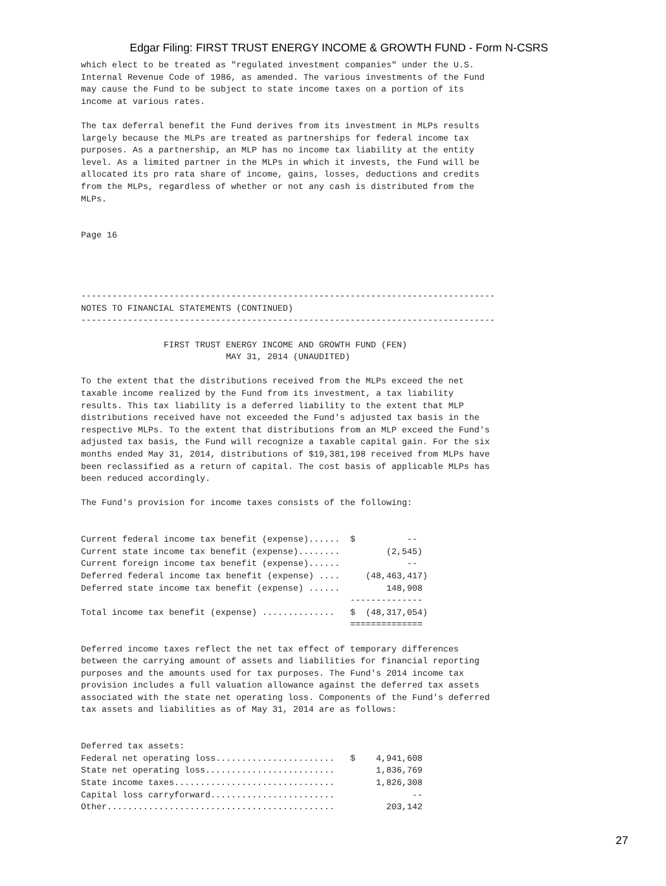Edgar Filing: FIRST TRUST ENERGY INCOME & GROWTH FUND - Form N-CSRS
which elect to be treated as "regulated investment companies" under the U.S.
Internal Revenue Code of 1986, as amended. The various investments of the Fund
may cause the Fund to be subject to state income taxes on a portion of its
income at various rates.

The tax deferral benefit the Fund derives from its investment in MLPs results
largely because the MLPs are treated as partnerships for federal income tax
purposes. As a partnership, an MLP has no income tax liability at the entity
level. As a limited partner in the MLPs in which it invests, the Fund will be
allocated its pro rata share of income, gains, losses, deductions and credits
from the MLPs, regardless of whether or not any cash is distributed from the
MLPs.


Page 16




--------------------------------------------------------------------------------
NOTES TO FINANCIAL STATEMENTS (CONTINUED)
--------------------------------------------------------------------------------

                FIRST TRUST ENERGY INCOME AND GROWTH FUND (FEN)
                            MAY 31, 2014 (UNAUDITED)

To the extent that the distributions received from the MLPs exceed the net
taxable income realized by the Fund from its investment, a tax liability
results. This tax liability is a deferred liability to the extent that MLP
distributions received have not exceeded the Fund's adjusted tax basis in the
respective MLPs. To the extent that distributions from an MLP exceed the Fund's
adjusted tax basis, the Fund will recognize a taxable capital gain. For the six
months ended May 31, 2014, distributions of $19,381,198 received from MLPs have
been reclassified as a return of capital. The cost basis of applicable MLPs has
been reduced accordingly.

The Fund's provision for income taxes consists of the following:


Current federal income tax benefit (expense)......  $          --
Current state income tax benefit (expense)........         (2,545)
Current foreign income tax benefit (expense)......             --
Deferred federal income tax benefit (expense) ....     (48,463,417)
Deferred state income tax benefit (expense) ......         148,908
                                                    --------------
Total income tax benefit (expense) ..............   $  (48,317,054)
                                                    ==============

Deferred income taxes reflect the net tax effect of temporary differences
between the carrying amount of assets and liabilities for financial reporting
purposes and the amounts used for tax purposes. The Fund's 2014 income tax
provision includes a full valuation allowance against the deferred tax assets
associated with the state net operating loss. Components of the Fund's deferred
tax assets and liabilities as of May 31, 2014 are as follows:


Deferred tax assets:
Federal net operating loss.......................   $    4,941,608
State net operating loss.........................        1,836,769
State income taxes...............................        1,826,308
Capital loss carryforward........................               --
Other............................................          203,142
27